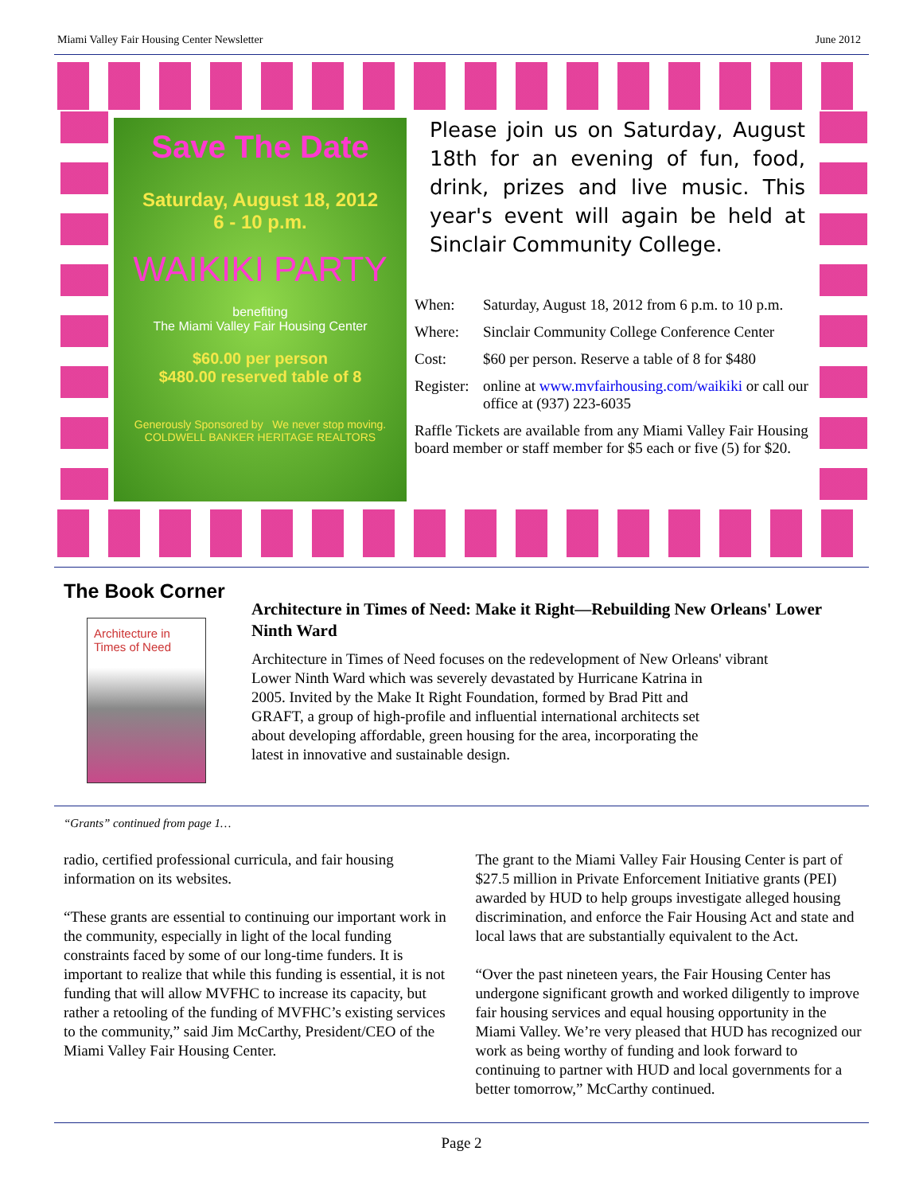Miami Valley Fair Housing Center Newsletter June 2012
Save The Date
Saturday, August 18, 2012
6 - 10 p.m.
WAIKIKI PARTY
benefiting
The Miami Valley Fair Housing Center
$60.00 per person
$480.00 reserved table of 8
Generously Sponsored by We never stop moving. COLDWELL BANKER HERITAGE REALTORS
Please join us on Saturday, August 18th for an evening of fun, food, drink, prizes and live music. This year's event will again be held at Sinclair Community College.
When: Saturday, August 18, 2012 from 6 p.m. to 10 p.m.
Where: Sinclair Community College Conference Center
Cost: $60 per person. Reserve a table of 8 for $480
Register: online at www.mvfairhousing.com/waikiki or call our office at (937) 223-6035
Raffle Tickets are available from any Miami Valley Fair Housing board member or staff member for $5 each or five (5) for $20.
The Book Corner
Architecture in Times of Need
Architecture in Times of Need: Make it Right—Rebuilding New Orleans' Lower Ninth Ward
Architecture in Times of Need focuses on the redevelopment of New Orleans' vibrant
Lower Ninth Ward which was severely devastated by Hurricane Katrina in 2005. Invited by the Make It Right Foundation, formed by Brad Pitt and GRAFT, a group of high-profile and influential international architects set about developing affordable, green housing for the area, incorporating the latest in innovative and sustainable design.
“Grants” continued from page 1…
radio, certified professional curricula, and fair housing information on its websites.
“These grants are essential to continuing our important work in the community, especially in light of the local funding constraints faced by some of our long-time funders. It is important to realize that while this funding is essential, it is not funding that will allow MVFHC to increase its capacity, but rather a retooling of the funding of MVFHC’s existing services to the community,” said Jim McCarthy, President/CEO of the Miami Valley Fair Housing Center.
The grant to the Miami Valley Fair Housing Center is part of $27.5 million in Private Enforcement Initiative grants (PEI) awarded by HUD to help groups investigate alleged housing discrimination, and enforce the Fair Housing Act and state and local laws that are substantially equivalent to the Act.
“Over the past nineteen years, the Fair Housing Center has undergone significant growth and worked diligently to improve fair housing services and equal housing opportunity in the Miami Valley. We’re very pleased that HUD has recognized our work as being worthy of funding and look forward to continuing to partner with HUD and local governments for a better tomorrow,” McCarthy continued.
Page 2